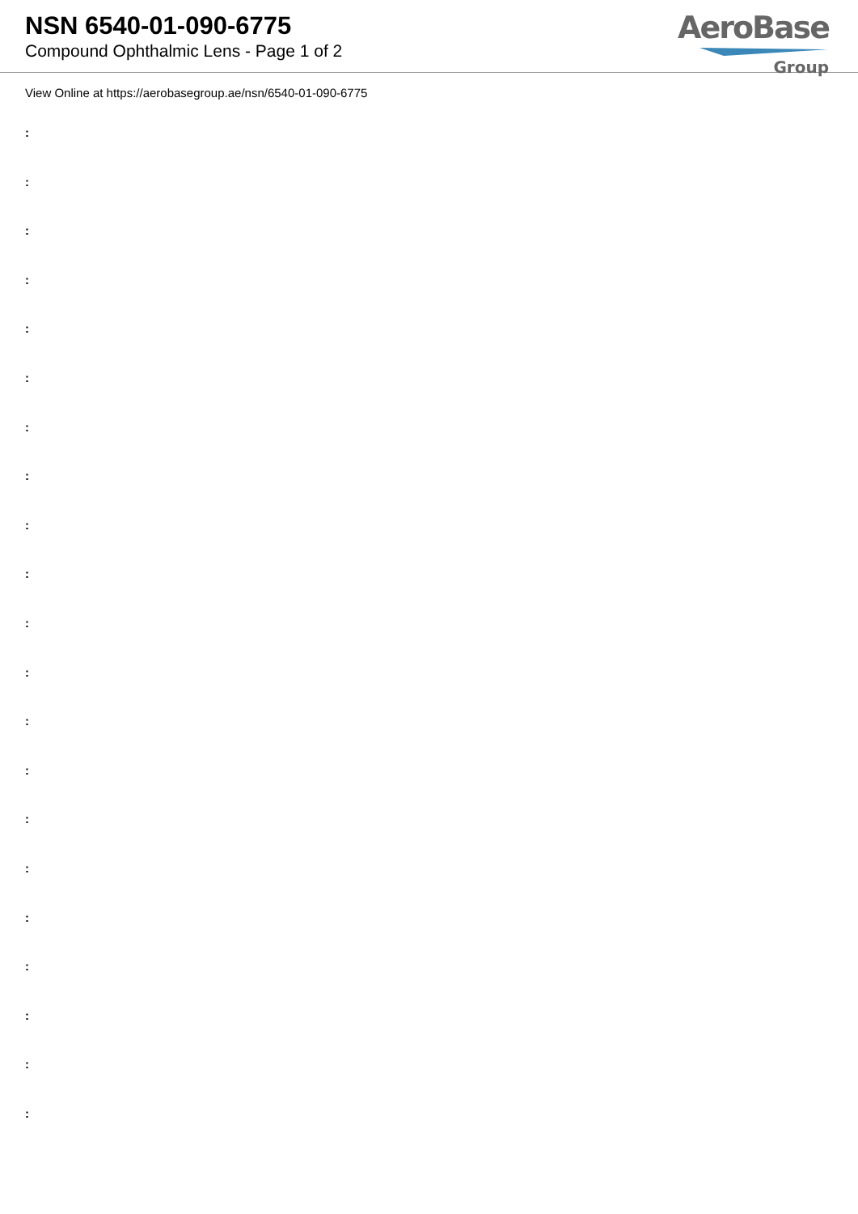NSN 6540-01-090-6775
Compound Ophthalmic Lens - Page 1 of 2
AeroBase
Group
View Online at https://aerobasegroup.ae/nsn/6540-01-090-6775
:
:
:
:
:
:
:
:
:
:
:
:
:
:
:
:
:
:
:
:
: